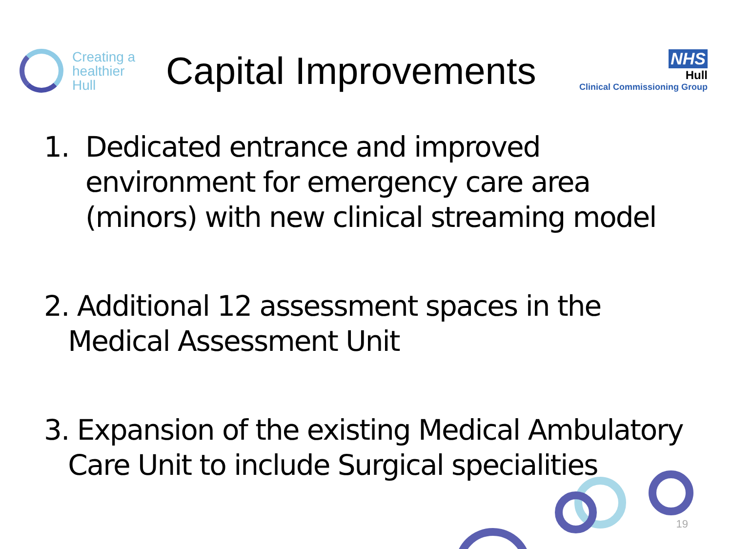Creating a
healthier
Hull
Capital Improvements
NHS
Hull
Clinical Commissioning Group
1. Dedicated entrance and improved
environment for emergency care area
(minors) with new clinical streaming model
2. Additional 12 assessment spaces in the
Medical Assessment Unit
3. Expansion of the existing Medical Ambulatory
Care Unit to include Surgical specialities
19